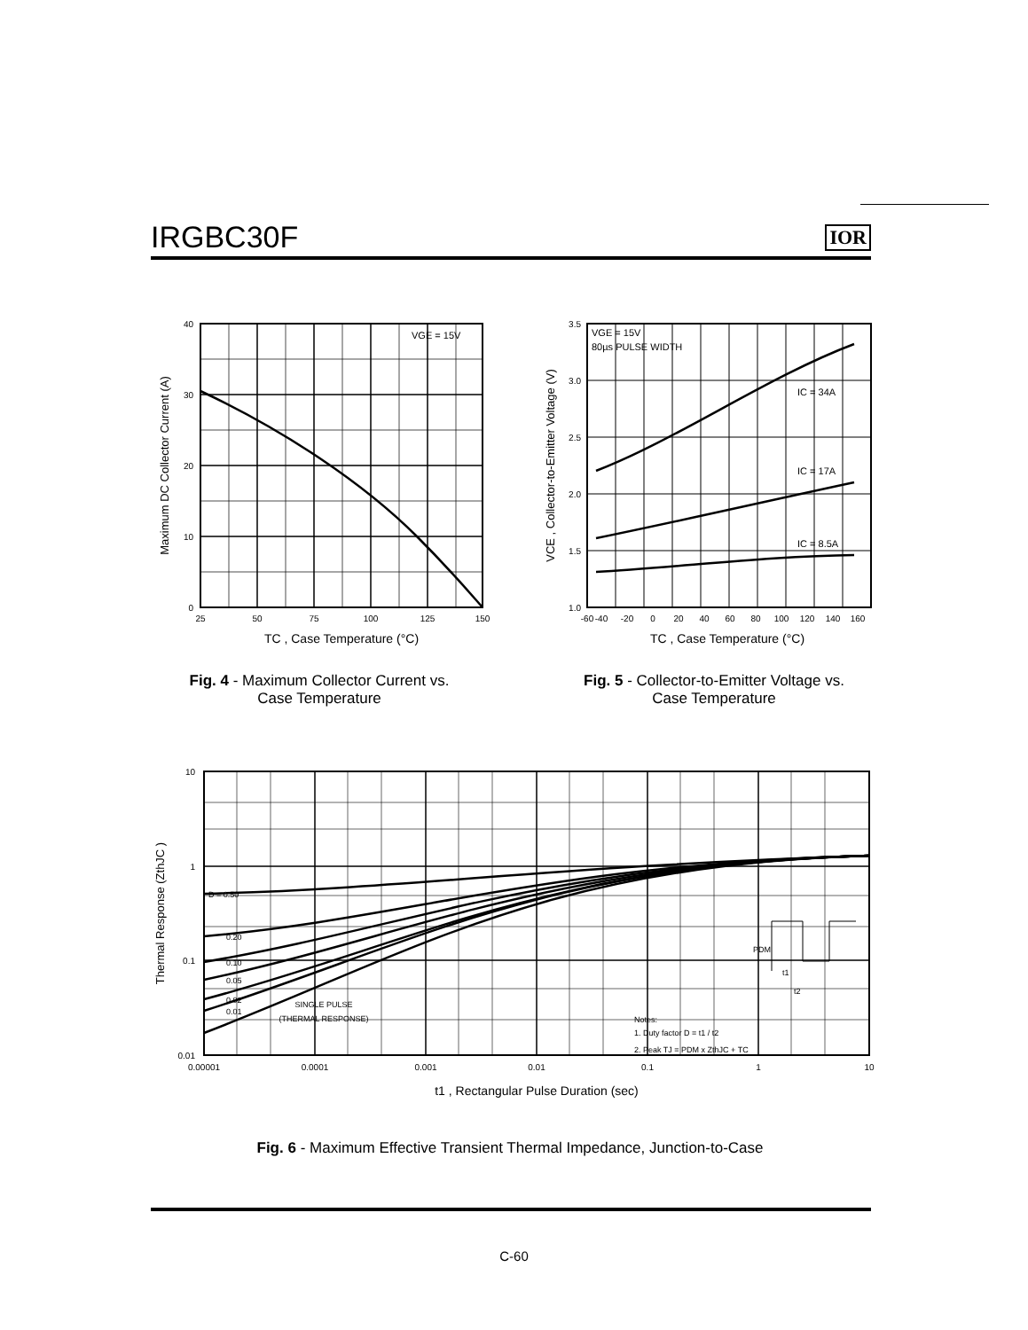IRGBC30F
IOR
40
30
20
10
0
25
50
75
100
125
150
VGE = 15V
TC , Case Temperature (°C)
Maximum DC Collector Current (A)
Fig. 4 - Maximum Collector Current vs.
Case Temperature
3.5
3.0
2.5
2.0
1.5
1.0
-60
-40
-20
0
20
40
60
80
100
120
140
160
VGE = 15V
80µs PULSE WIDTH
IC = 34A
IC = 17A
IC = 8.5A
TC , Case Temperature (°C)
VCE , Collector-to-Emitter Voltage (V)
Fig. 5 - Collector-to-Emitter Voltage vs.
Case Temperature
10
1
0.1
0.01
0.00001
0.0001
0.001
0.01
0.1
1
10
D = 0.50
0.20
0.10
0.05
0.02
0.01
SINGLE PULSE
(THERMAL RESPONSE)
Notes:
1. Duty factor D = t1 / t2
2. Peak TJ = PDM x ZthJC + TC
PDM
t1
t2
t1 , Rectangular Pulse Duration (sec)
Thermal Response (ZthJC )
Fig. 6 - Maximum Effective Transient Thermal Impedance, Junction-to-Case
C-60